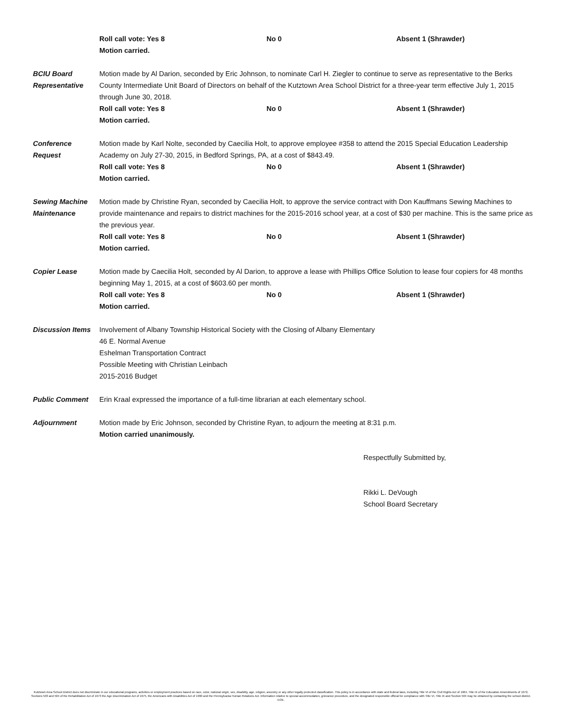Roll call vote: Yes 8 No 0 Absent 1 (Shrawder)
Motion carried.
BCIU Board
Representative
Motion made by Al Darion, seconded by Eric Johnson, to nominate Carl H. Ziegler to continue to serve as representative to the Berks County Intermediate Unit Board of Directors on behalf of the Kutztown Area School District for a three-year term effective July 1, 2015 through June 30, 2018.
Roll call vote: Yes 8 No 0 Absent 1 (Shrawder)
Motion carried.
Conference
Request
Motion made by Karl Nolte, seconded by Caecilia Holt, to approve employee #358 to attend the 2015 Special Education Leadership Academy on July 27-30, 2015, in Bedford Springs, PA, at a cost of $843.49.
Roll call vote: Yes 8 No 0 Absent 1 (Shrawder)
Motion carried.
Sewing Machine
Maintenance
Motion made by Christine Ryan, seconded by Caecilia Holt, to approve the service contract with Don Kauffmans Sewing Machines to provide maintenance and repairs to district machines for the 2015-2016 school year, at a cost of $30 per machine. This is the same price as the previous year.
Roll call vote: Yes 8 No 0 Absent 1 (Shrawder)
Motion carried.
Copier Lease Motion made by Caecilia Holt, seconded by Al Darion, to approve a lease with Phillips Office Solution to lease four copiers for 48 months beginning May 1, 2015, at a cost of $603.60 per month.
Roll call vote: Yes 8 No 0 Absent 1 (Shrawder)
Motion carried.
Discussion Items
Involvement of Albany Township Historical Society with the Closing of Albany Elementary
46 E. Normal Avenue
Eshelman Transportation Contract
Possible Meeting with Christian Leinbach
2015-2016 Budget
Public Comment Erin Kraal expressed the importance of a full-time librarian at each elementary school.
Adjournment Motion made by Eric Johnson, seconded by Christine Ryan, to adjourn the meeting at 8:31 p.m.
Motion carried unanimously.
Respectfully Submitted by,
Rikki L. DeVough
School Board Secretary
Kutztown Area School District does not discriminate in our educational programs, activities or employment practices based on race, color, national origin, sex, disability, age, religion, ancestry or any other legally protected classification. This policy is in accordance with state and federal laws, including Title VI of the Civil Rights Act of 1964, Title IX of the Education Amendments of 1972, Sections 503 and 504 of the Rehabilitation Act of 1973 the Age Discrimination Act of 1975, the Americans with Disabilities Act of 1990 and the Pennsylvania Human Relations Act. Information relative to special accommodation, grievance procedure, and the designated responsible official for compliance with Title VI, Title IX and Section 504 may be obtained by contacting the school district. EOE.